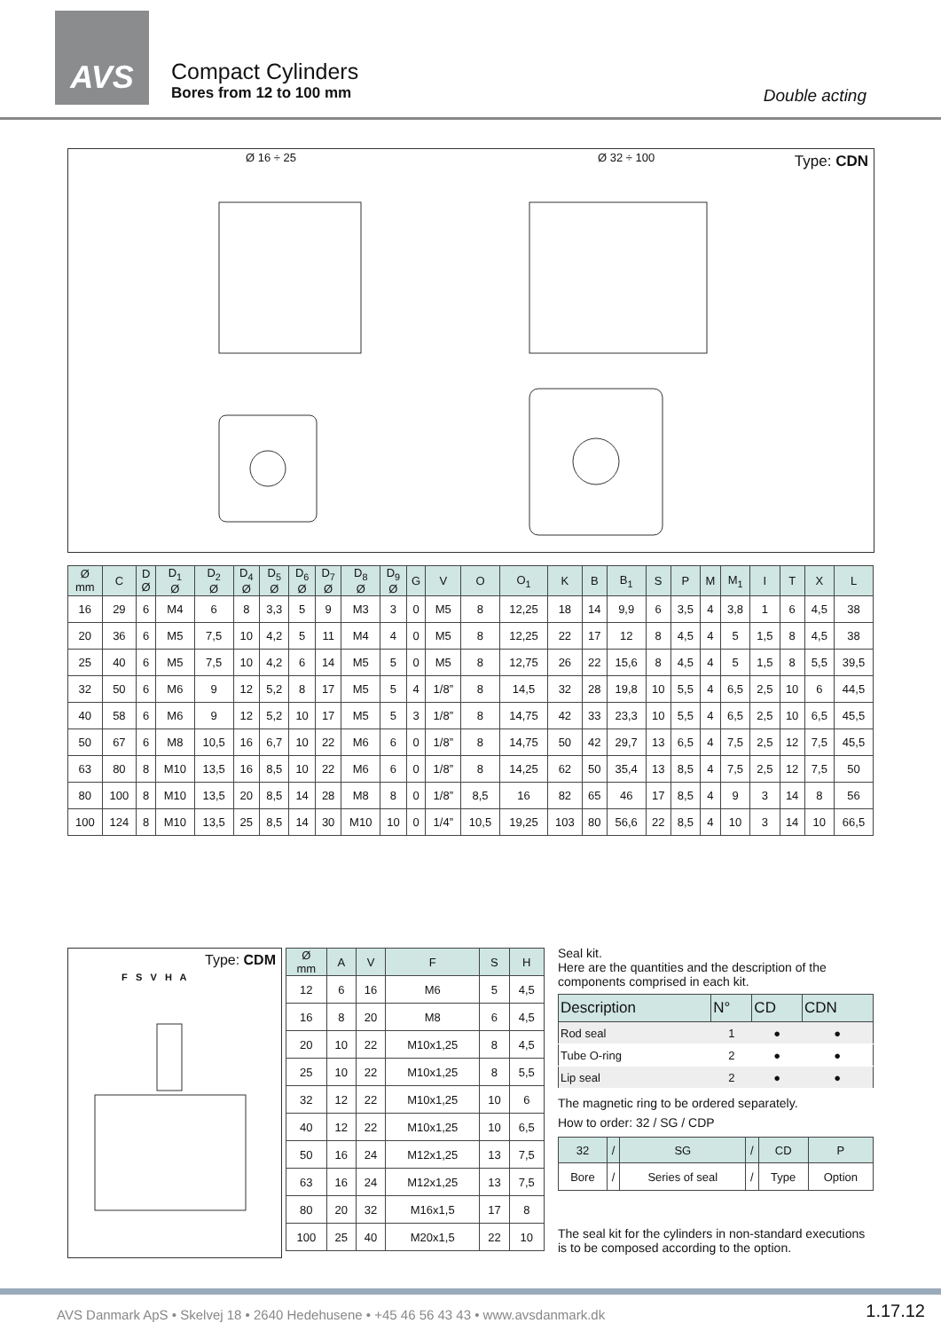AVS
Compact Cylinders
Bores from 12 to 100 mm Double acting
Ø 16 ÷ 25 Ø 32 ÷ 100 Type: CDN
| Ø mm | C | D Ø | D<sub>1</sub> Ø | D<sub>2</sub> Ø | D<sub>4</sub> Ø | D<sub>5</sub> Ø | D<sub>6</sub> Ø | D<sub>7</sub> Ø | D<sub>8</sub> Ø | D<sub>9</sub> Ø | G | V | O | O<sub>1</sub> | K | B | B<sub>1</sub> | S | P | M | M<sub>1</sub> | I | T | X | L |
| --- | --- | --- | --- | --- | --- | --- | --- | --- | --- | --- | --- | --- | --- | --- | --- | --- | --- | --- | --- | --- | --- | --- | --- | --- | --- |
| 16 | 29 | 6 | M4 | 6 | 8 | 3,3 | 5 | 9 | M3 | 3 | 0 | M5 | 8 | 12,25 | 18 | 14 | 9,9 | 6 | 3,5 | 4 | 3,8 | 1 | 6 | 4,5 | 38 |
| 20 | 36 | 6 | M5 | 7,5 | 10 | 4,2 | 5 | 11 | M4 | 4 | 0 | M5 | 8 | 12,25 | 22 | 17 | 12 | 8 | 4,5 | 4 | 5 | 1,5 | 8 | 4,5 | 38 |
| 25 | 40 | 6 | M5 | 7,5 | 10 | 4,2 | 6 | 14 | M5 | 5 | 0 | M5 | 8 | 12,75 | 26 | 22 | 15,6 | 8 | 4,5 | 4 | 5 | 1,5 | 8 | 5,5 | 39,5 |
| 32 | 50 | 6 | M6 | 9 | 12 | 5,2 | 8 | 17 | M5 | 5 | 4 | 1/8” | 8 | 14,5 | 32 | 28 | 19,8 | 10 | 5,5 | 4 | 6,5 | 2,5 | 10 | 6 | 44,5 |
| 40 | 58 | 6 | M6 | 9 | 12 | 5,2 | 10 | 17 | M5 | 5 | 3 | 1/8” | 8 | 14,75 | 42 | 33 | 23,3 | 10 | 5,5 | 4 | 6,5 | 2,5 | 10 | 6,5 | 45,5 |
| 50 | 67 | 6 | M8 | 10,5 | 16 | 6,7 | 10 | 22 | M6 | 6 | 0 | 1/8” | 8 | 14,75 | 50 | 42 | 29,7 | 13 | 6,5 | 4 | 7,5 | 2,5 | 12 | 7,5 | 45,5 |
| 63 | 80 | 8 | M10 | 13,5 | 16 | 8,5 | 10 | 22 | M6 | 6 | 0 | 1/8” | 8 | 14,25 | 62 | 50 | 35,4 | 13 | 8,5 | 4 | 7,5 | 2,5 | 12 | 7,5 | 50 |
| 80 | 100 | 8 | M10 | 13,5 | 20 | 8,5 | 14 | 28 | M8 | 8 | 0 | 1/8” | 8,5 | 16 | 82 | 65 | 46 | 17 | 8,5 | 4 | 9 | 3 | 14 | 8 | 56 |
| 100 | 124 | 8 | M10 | 13,5 | 25 | 8,5 | 14 | 30 | M10 | 10 | 0 | 1/4” | 10,5 | 19,25 | 103 | 80 | 56,6 | 22 | 8,5 | 4 | 10 | 3 | 14 | 10 | 66,5 |
Type: CDM
F S V H A
| Ø mm | A | V | F | S | H |
| --- | --- | --- | --- | --- | --- |
| 12 | 6 | 16 | M6 | 5 | 4,5 |
| 16 | 8 | 20 | M8 | 6 | 4,5 |
| 20 | 10 | 22 | M10x1,25 | 8 | 4,5 |
| 25 | 10 | 22 | M10x1,25 | 8 | 5,5 |
| 32 | 12 | 22 | M10x1,25 | 10 | 6 |
| 40 | 12 | 22 | M10x1,25 | 10 | 6,5 |
| 50 | 16 | 24 | M12x1,25 | 13 | 7,5 |
| 63 | 16 | 24 | M12x1,25 | 13 | 7,5 |
| 80 | 20 | 32 | M16x1,5 | 17 | 8 |
| 100 | 25 | 40 | M20x1,5 | 22 | 10 |
Seal kit.
Here are the quantities and the description of the components comprised in each kit.
| Description | N° | CD | CDN |
| --- | --- | --- | --- |
| Rod seal | 1 | ● | ● |
| Tube O-ring | 2 | ● | ● |
| Lip seal | 2 | ● | ● |
The magnetic ring to be ordered separately.
How to order: 32 / SG / CDP
| 32 | / | SG | / | CD | P |
| --- | --- | --- | --- | --- | --- |
| Bore | / | Series of seal | / | Type | Option |
The seal kit for the cylinders in non-standard executions is to be composed according to the option.
AVS Danmark ApS • Skelvej 18 • 2640 Hedehusene • +45 46 56 43 43 • www.avsdanmark.dk
1.17.12